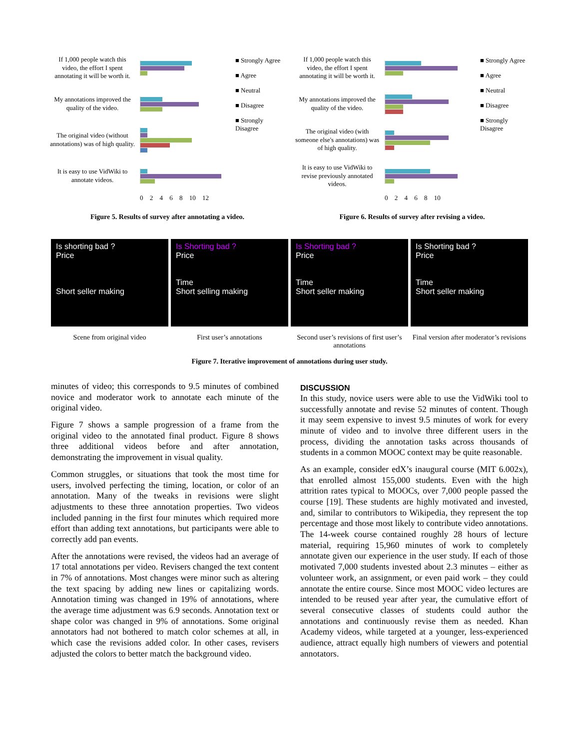If 1,000 people watch this video, the effort I spent annotating it will be worth it.
My annotations improved the quality of the video.
The original video (without annotations) was of high quality.
It is easy to use VidWiki to annotate videos.
■ Strongly Agree
■ Agree
■ Neutral
■ Disagree
■ Strongly Disagree
0 2 4 6 8 10 12
Figure 5. Results of survey after annotating a video.
If 1,000 people watch this video, the effort I spent annotating it will be worth it.
My annotations improved the quality of the video.
The original video (with someone else's annotations) was of high quality.
It is easy to use VidWiki to revise previously annotated videos.
■ Strongly Agree
■ Agree
■ Neutral
■ Disagree
■ Strongly Disagree
0 2 4 6 8 10
Figure 6. Results of survey after revising a video.
Is shorting bad ?
Price
Short seller making
Scene from original video
Is Shorting bad ?
Price
Time
Short selling making
First user’s annotations
Is Shorting bad ?
Price
Time
Short seller making
Second user’s revisions of first user’s annotations
Is Shorting bad ?
Price
Time
Short seller making
Final version after moderator’s revisions
Figure 7. Iterative improvement of annotations during user study.
minutes of video; this corresponds to 9.5 minutes of combined novice and moderator work to annotate each minute of the original video.
Figure 7 shows a sample progression of a frame from the original video to the annotated final product. Figure 8 shows three additional videos before and after annotation, demonstrating the improvement in visual quality.
Common struggles, or situations that took the most time for users, involved perfecting the timing, location, or color of an annotation. Many of the tweaks in revisions were slight adjustments to these three annotation properties. Two videos included panning in the first four minutes which required more effort than adding text annotations, but participants were able to correctly add pan events.
After the annotations were revised, the videos had an average of 17 total annotations per video. Revisers changed the text content in 7% of annotations. Most changes were minor such as altering the text spacing by adding new lines or capitalizing words. Annotation timing was changed in 19% of annotations, where the average time adjustment was 6.9 seconds. Annotation text or shape color was changed in 9% of annotations. Some original annotators had not bothered to match color schemes at all, in which case the revisions added color. In other cases, revisers adjusted the colors to better match the background video.
DISCUSSION
In this study, novice users were able to use the VidWiki tool to successfully annotate and revise 52 minutes of content. Though it may seem expensive to invest 9.5 minutes of work for every minute of video and to involve three different users in the process, dividing the annotation tasks across thousands of students in a common MOOC context may be quite reasonable.
As an example, consider edX’s inaugural course (MIT 6.002x), that enrolled almost 155,000 students. Even with the high attrition rates typical to MOOCs, over 7,000 people passed the course [19]. These students are highly motivated and invested, and, similar to contributors to Wikipedia, they represent the top percentage and those most likely to contribute video annotations. The 14-week course contained roughly 28 hours of lecture material, requiring 15,960 minutes of work to completely annotate given our experience in the user study. If each of those motivated 7,000 students invested about 2.3 minutes – either as volunteer work, an assignment, or even paid work – they could annotate the entire course. Since most MOOC video lectures are intended to be reused year after year, the cumulative effort of several consecutive classes of students could author the annotations and continuously revise them as needed. Khan Academy videos, while targeted at a younger, less-experienced audience, attract equally high numbers of viewers and potential annotators.